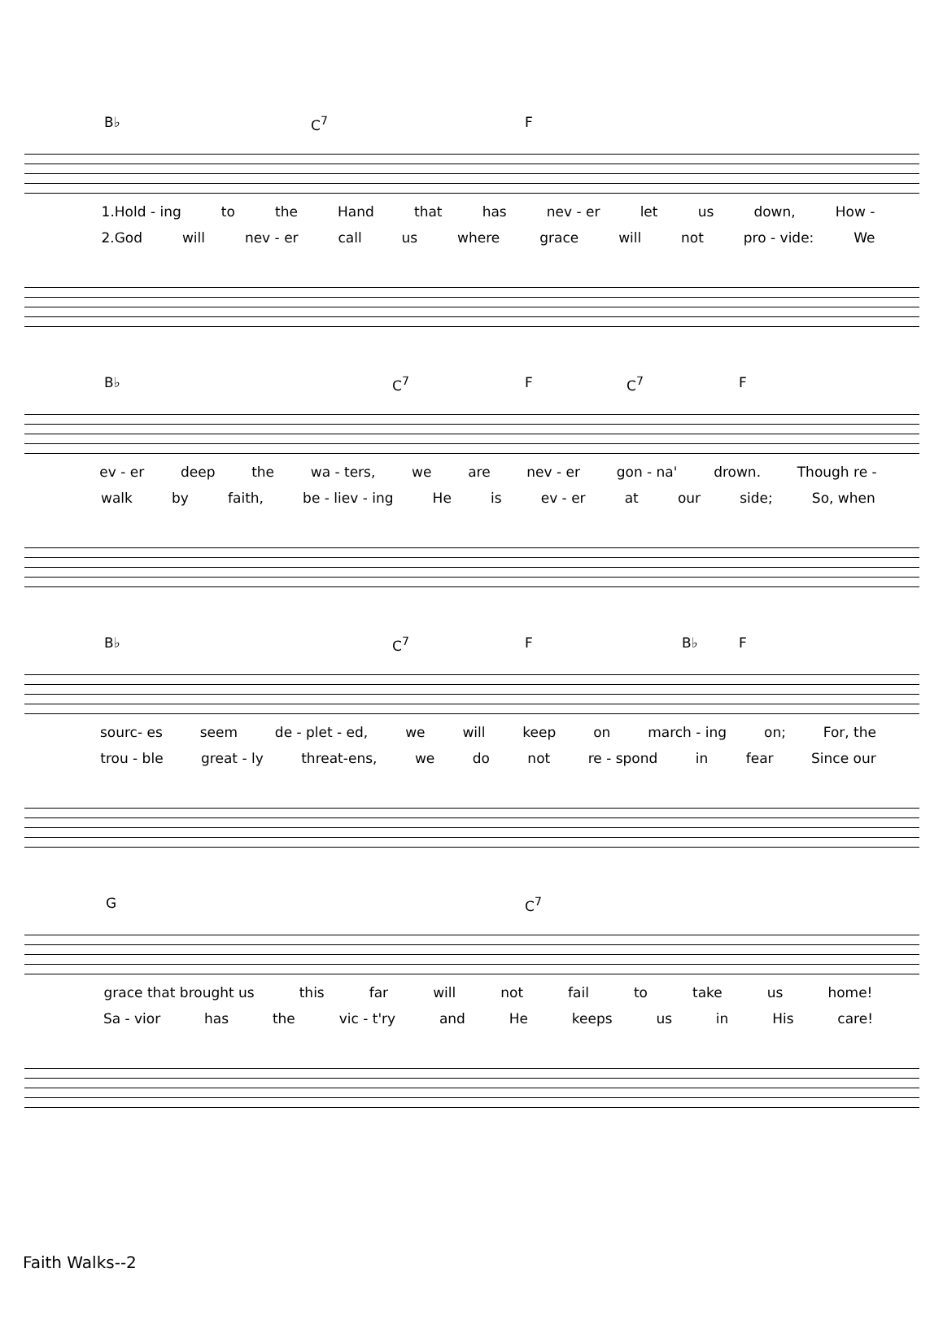B♭ C<sup>7</sup> F
1.Hold - ing to the Hand that has nev - er let us down, How -
2.God will nev - er call us where grace will not pro - vide: We
B♭ C<sup>7</sup> F C<sup>7</sup> F
ev - er deep the wa - ters, we are nev - er gon - na' drown. Though re -
walk by faith, be - liev - ing He is ev - er at our side; So, when
B♭ C<sup>7</sup> F B♭ F
sourc- es seem de - plet - ed, we will keep on march - ing on; For, the
trou - ble great - ly threat-ens, we do not re - spond in fear Since our
G C<sup>7</sup>
grace that brought us this far will not fail to take us home!
Sa - vior has the vic - t'ry and He keeps us in His care!
Faith Walks--2